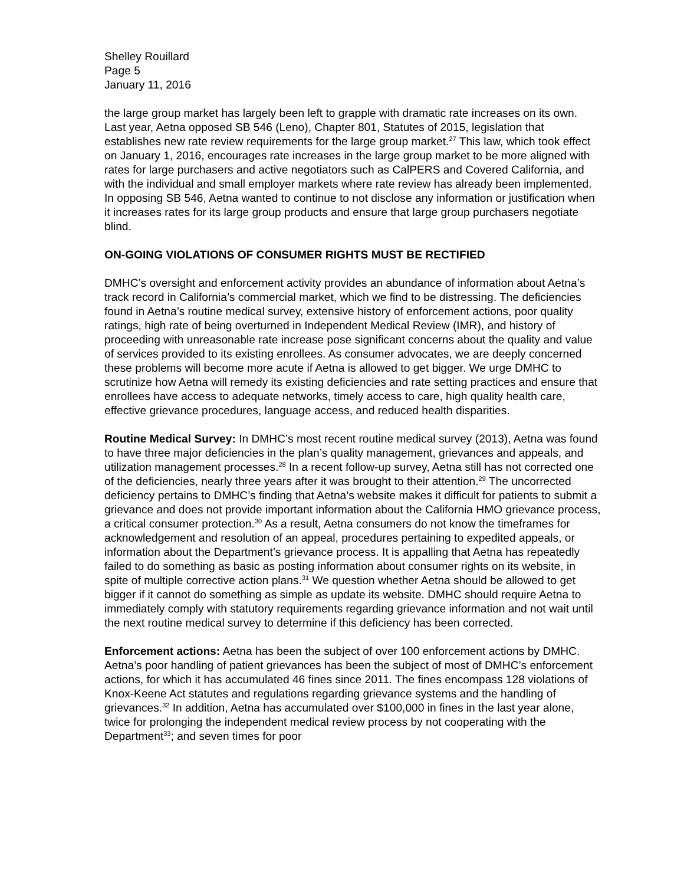Shelley Rouillard
Page 5
January 11, 2016
the large group market has largely been left to grapple with dramatic rate increases on its own. Last year, Aetna opposed SB 546 (Leno), Chapter 801, Statutes of 2015, legislation that establishes new rate review requirements for the large group market.<sup>27</sup> This law, which took effect on January 1, 2016, encourages rate increases in the large group market to be more aligned with rates for large purchasers and active negotiators such as CalPERS and Covered California, and with the individual and small employer markets where rate review has already been implemented. In opposing SB 546, Aetna wanted to continue to not disclose any information or justification when it increases rates for its large group products and ensure that large group purchasers negotiate blind.
ON-GOING VIOLATIONS OF CONSUMER RIGHTS MUST BE RECTIFIED
DMHC’s oversight and enforcement activity provides an abundance of information about Aetna’s track record in California’s commercial market, which we find to be distressing. The deficiencies found in Aetna’s routine medical survey, extensive history of enforcement actions, poor quality ratings, high rate of being overturned in Independent Medical Review (IMR), and history of proceeding with unreasonable rate increase pose significant concerns about the quality and value of services provided to its existing enrollees. As consumer advocates, we are deeply concerned these problems will become more acute if Aetna is allowed to get bigger. We urge DMHC to scrutinize how Aetna will remedy its existing deficiencies and rate setting practices and ensure that enrollees have access to adequate networks, timely access to care, high quality health care, effective grievance procedures, language access, and reduced health disparities.
Routine Medical Survey: In DMHC’s most recent routine medical survey (2013), Aetna was found to have three major deficiencies in the plan’s quality management, grievances and appeals, and utilization management processes.<sup>28</sup> In a recent follow-up survey, Aetna still has not corrected one of the deficiencies, nearly three years after it was brought to their attention.<sup>29</sup> The uncorrected deficiency pertains to DMHC’s finding that Aetna’s website makes it difficult for patients to submit a grievance and does not provide important information about the California HMO grievance process, a critical consumer protection.<sup>30</sup> As a result, Aetna consumers do not know the timeframes for acknowledgement and resolution of an appeal, procedures pertaining to expedited appeals, or information about the Department’s grievance process. It is appalling that Aetna has repeatedly failed to do something as basic as posting information about consumer rights on its website, in spite of multiple corrective action plans.<sup>31</sup> We question whether Aetna should be allowed to get bigger if it cannot do something as simple as update its website. DMHC should require Aetna to immediately comply with statutory requirements regarding grievance information and not wait until the next routine medical survey to determine if this deficiency has been corrected.
Enforcement actions: Aetna has been the subject of over 100 enforcement actions by DMHC. Aetna’s poor handling of patient grievances has been the subject of most of DMHC’s enforcement actions, for which it has accumulated 46 fines since 2011. The fines encompass 128 violations of Knox-Keene Act statutes and regulations regarding grievance systems and the handling of grievances.<sup>32</sup> In addition, Aetna has accumulated over $100,000 in fines in the last year alone, twice for prolonging the independent medical review process by not cooperating with the Department<sup>33</sup>; and seven times for poor